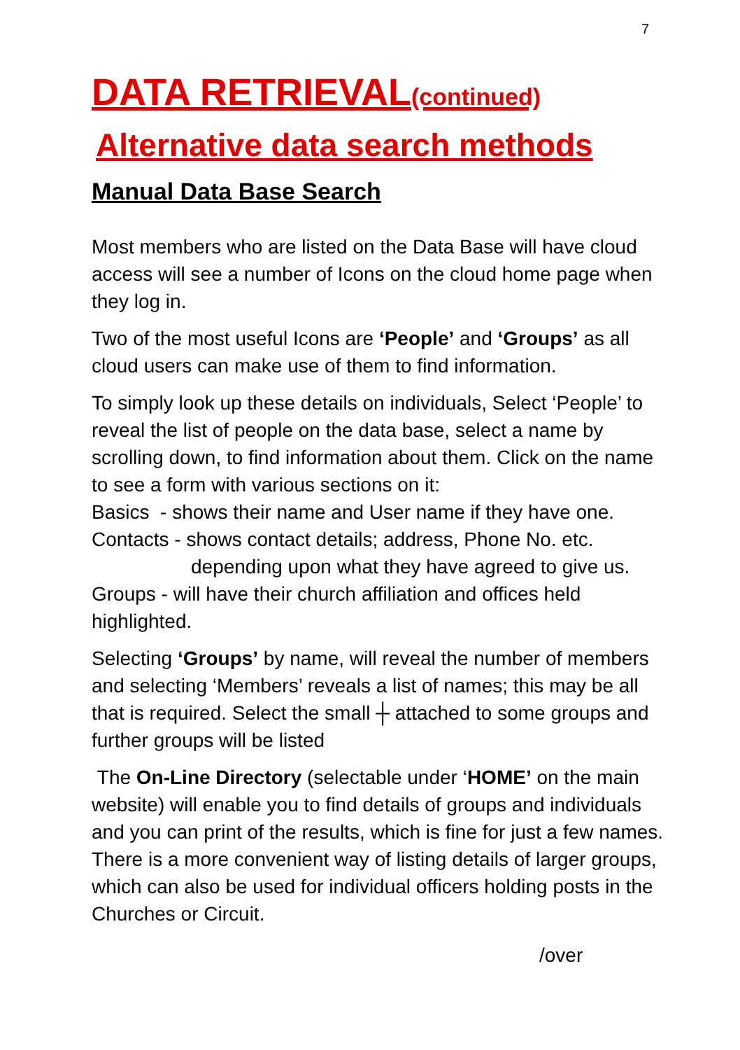7
DATA RETRIEVAL(continued)
Alternative data search methods
Manual Data Base Search
Most members who are listed on the Data Base will have cloud access will see a number of Icons on the cloud home page when they log in.
Two of the most useful Icons are ‘People’ and ‘Groups’ as all cloud users can make use of them to find information.
To simply look up these details on individuals, Select ‘People’ to reveal the list of people on the data base, select a name by scrolling down, to find information about them. Click on the name to see a form with various sections on it:
Basics - shows their name and User name if they have one.
Contacts - shows contact details; address, Phone No. etc.
depending upon what they have agreed to give us.
Groups - will have their church affiliation and offices held highlighted.
Selecting ‘Groups’ by name, will reveal the number of members and selecting ‘Members’ reveals a list of names; this may be all that is required. Select the small ┼ attached to some groups and further groups will be listed
The On-Line Directory (selectable under ‘HOME’ on the main website) will enable you to find details of groups and individuals and you can print of the results, which is fine for just a few names. There is a more convenient way of listing details of larger groups, which can also be used for individual officers holding posts in the Churches or Circuit.
/over